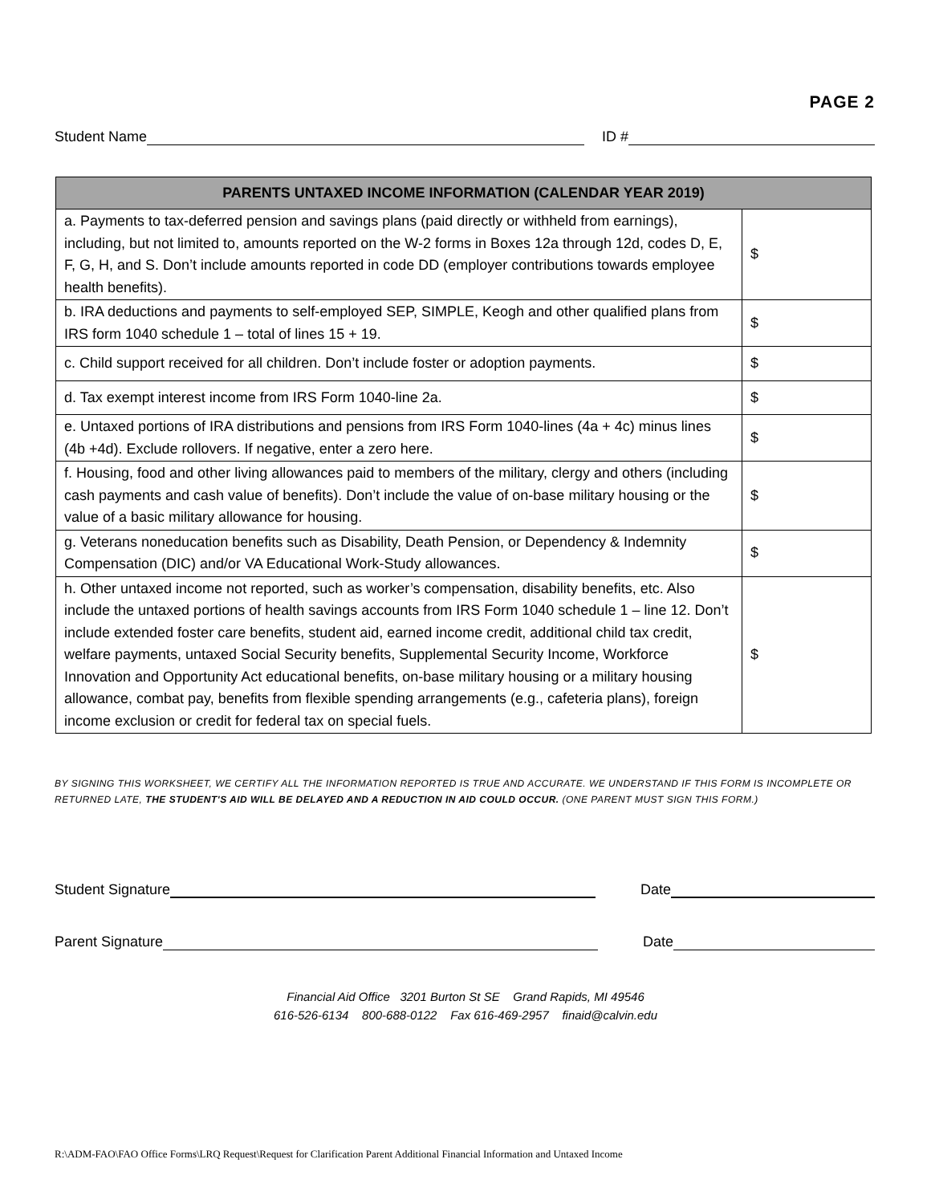PAGE 2
Student Name ID #
| PARENTS UNTAXED INCOME INFORMATION (CALENDAR YEAR 2019) | |
| --- | --- |
| a. Payments to tax-deferred pension and savings plans (paid directly or withheld from earnings), including, but not limited to, amounts reported on the W-2 forms in Boxes 12a through 12d, codes D, E, F, G, H, and S. Don’t include amounts reported in code DD (employer contributions towards employee health benefits). | $ |
| b. IRA deductions and payments to self-employed SEP, SIMPLE, Keogh and other qualified plans from IRS form 1040 schedule 1 – total of lines 15 + 19. | $ |
| c. Child support received for all children. Don’t include foster or adoption payments. | $ |
| d. Tax exempt interest income from IRS Form 1040-line 2a. | $ |
| e. Untaxed portions of IRA distributions and pensions from IRS Form 1040-lines (4a + 4c) minus lines (4b +4d). Exclude rollovers. If negative, enter a zero here. | $ |
| f. Housing, food and other living allowances paid to members of the military, clergy and others (including cash payments and cash value of benefits). Don’t include the value of on-base military housing or the value of a basic military allowance for housing. | $ |
| g. Veterans noneducation benefits such as Disability, Death Pension, or Dependency & Indemnity Compensation (DIC) and/or VA Educational Work-Study allowances. | $ |
| h. Other untaxed income not reported, such as worker’s compensation, disability benefits, etc. Also include the untaxed portions of health savings accounts from IRS Form 1040 schedule 1 – line 12. Don’t include extended foster care benefits, student aid, earned income credit, additional child tax credit, welfare payments, untaxed Social Security benefits, Supplemental Security Income, Workforce Innovation and Opportunity Act educational benefits, on-base military housing or a military housing allowance, combat pay, benefits from flexible spending arrangements (e.g., cafeteria plans), foreign income exclusion or credit for federal tax on special fuels. | $ |
BY SIGNING THIS WORKSHEET, WE CERTIFY ALL THE INFORMATION REPORTED IS TRUE AND ACCURATE. WE UNDERSTAND IF THIS FORM IS INCOMPLETE OR RETURNED LATE, THE STUDENT'S AID WILL BE DELAYED AND A REDUCTION IN AID COULD OCCUR. (ONE PARENT MUST SIGN THIS FORM.)
Student Signature Date
Parent Signature Date
Financial Aid Office 3201 Burton St SE Grand Rapids, MI 49546
616-526-6134 800-688-0122 Fax 616-469-2957 finaid@calvin.edu
R:\ADM-FAO\FAO Office Forms\LRQ Request\Request for Clarification Parent Additional Financial Information and Untaxed Income